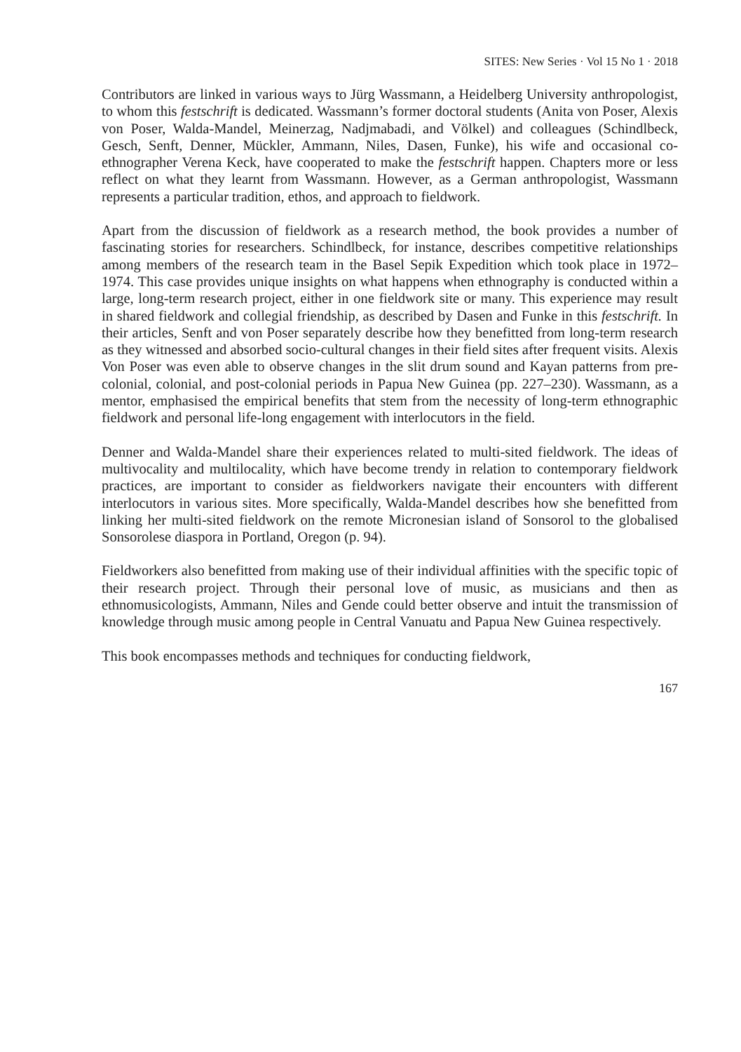SITES: New Series · Vol 15 No 1 · 2018
Contributors are linked in various ways to Jürg Wassmann, a Heidelberg University anthropologist, to whom this festschrift is dedicated. Wassmann’s former doctoral students (Anita von Poser, Alexis von Poser, Walda-Mandel, Meinerzag, Nadjmabadi, and Völkel) and colleagues (Schindlbeck, Gesch, Senft, Denner, Mückler, Ammann, Niles, Dasen, Funke), his wife and occasional co-ethnographer Verena Keck, have cooperated to make the festschrift happen. Chapters more or less reflect on what they learnt from Wassmann. However, as a German anthropologist, Wassmann represents a particular tradition, ethos, and approach to fieldwork.
Apart from the discussion of fieldwork as a research method, the book provides a number of fascinating stories for researchers. Schindlbeck, for instance, describes competitive relationships among members of the research team in the Basel Sepik Expedition which took place in 1972–1974. This case provides unique insights on what happens when ethnography is conducted within a large, long-term research project, either in one fieldwork site or many. This experience may result in shared fieldwork and collegial friendship, as described by Dasen and Funke in this festschrift. In their articles, Senft and von Poser separately describe how they benefitted from long-term research as they witnessed and absorbed socio-cultural changes in their field sites after frequent visits. Alexis Von Poser was even able to observe changes in the slit drum sound and Kayan patterns from pre-colonial, colonial, and post-colonial periods in Papua New Guinea (pp. 227–230). Wassmann, as a mentor, emphasised the empirical benefits that stem from the necessity of long-term ethnographic fieldwork and personal life-long engagement with interlocutors in the field.
Denner and Walda-Mandel share their experiences related to multi-sited fieldwork. The ideas of multivocality and multilocality, which have become trendy in relation to contemporary fieldwork practices, are important to consider as fieldworkers navigate their encounters with different interlocutors in various sites. More specifically, Walda-Mandel describes how she benefitted from linking her multi-sited fieldwork on the remote Micronesian island of Sonsorol to the globalised Sonsorolese diaspora in Portland, Oregon (p. 94).
Fieldworkers also benefitted from making use of their individual affinities with the specific topic of their research project. Through their personal love of music, as musicians and then as ethnomusicologists, Ammann, Niles and Gende could better observe and intuit the transmission of knowledge through music among people in Central Vanuatu and Papua New Guinea respectively.
This book encompasses methods and techniques for conducting fieldwork,
167